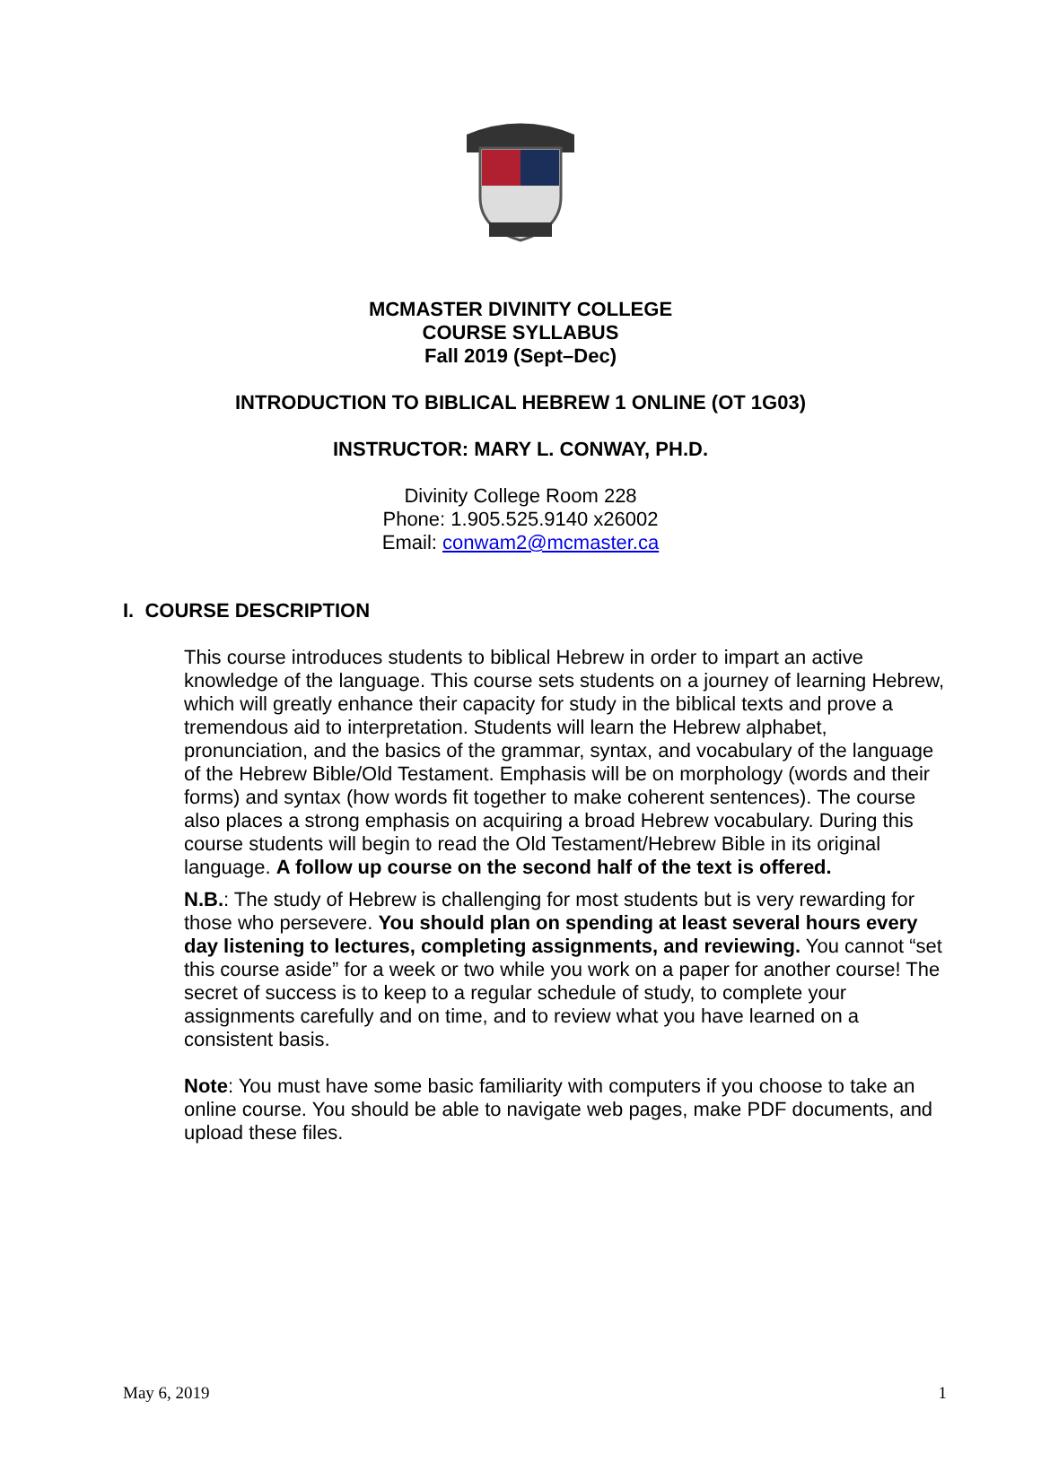MCMASTER DIVINITY COLLEGE
COURSE SYLLABUS
Fall 2019 (Sept–Dec)
INTRODUCTION TO BIBLICAL HEBREW 1 ONLINE (OT 1G03)
INSTRUCTOR: MARY L. CONWAY, PH.D.
Divinity College Room 228
Phone: 1.905.525.9140 x26002
Email: conwam2@mcmaster.ca
I. COURSE DESCRIPTION
This course introduces students to biblical Hebrew in order to impart an active knowledge of the language. This course sets students on a journey of learning Hebrew, which will greatly enhance their capacity for study in the biblical texts and prove a tremendous aid to interpretation. Students will learn the Hebrew alphabet, pronunciation, and the basics of the grammar, syntax, and vocabulary of the language of the Hebrew Bible/Old Testament. Emphasis will be on morphology (words and their forms) and syntax (how words fit together to make coherent sentences). The course also places a strong emphasis on acquiring a broad Hebrew vocabulary. During this course students will begin to read the Old Testament/Hebrew Bible in its original language. A follow up course on the second half of the text is offered.
N.B.: The study of Hebrew is challenging for most students but is very rewarding for those who persevere. You should plan on spending at least several hours every day listening to lectures, completing assignments, and reviewing. You cannot “set this course aside” for a week or two while you work on a paper for another course! The secret of success is to keep to a regular schedule of study, to complete your assignments carefully and on time, and to review what you have learned on a consistent basis.
Note: You must have some basic familiarity with computers if you choose to take an online course. You should be able to navigate web pages, make PDF documents, and upload these files.
May 6, 2019 1